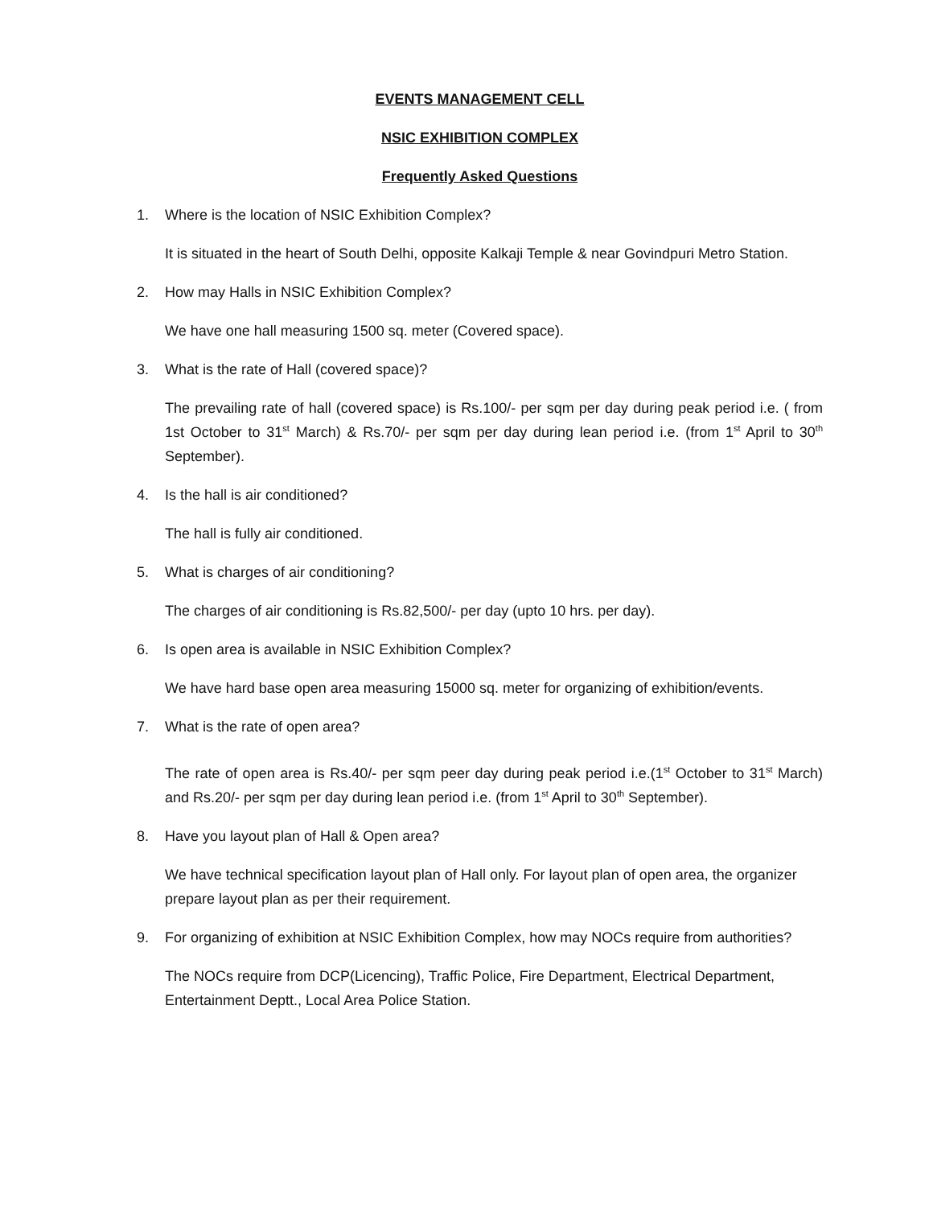EVENTS MANAGEMENT CELL
NSIC EXHIBITION COMPLEX
Frequently Asked Questions
1. Where is the location of NSIC Exhibition Complex?
It is situated in the heart of South Delhi, opposite Kalkaji Temple & near Govindpuri Metro Station.
2. How may Halls in NSIC Exhibition Complex?
We have one hall measuring 1500 sq. meter (Covered space).
3. What is the rate of Hall (covered space)?
The prevailing rate of hall (covered space) is Rs.100/- per sqm per day during peak period i.e. ( from 1st October to 31<sup>st</sup> March) & Rs.70/- per sqm per day during lean period i.e. (from 1<sup>st</sup> April to 30<sup>th</sup> September).
4. Is the hall is air conditioned?
The hall is fully air conditioned.
5. What is charges of air conditioning?
The charges of air conditioning is Rs.82,500/- per day (upto 10 hrs. per day).
6. Is open area is available in NSIC Exhibition Complex?
We have hard base open area measuring 15000 sq. meter for organizing of exhibition/events.
7. What is the rate of open area?
The rate of open area is Rs.40/- per sqm peer day during peak period i.e.(1<sup>st</sup> October to 31<sup>st</sup> March) and Rs.20/- per sqm per day during lean period i.e. (from 1<sup>st</sup> April to 30<sup>th</sup> September).
8. Have you layout plan of Hall & Open area?
We have technical specification layout plan of Hall only. For layout plan of open area, the organizer prepare layout plan as per their requirement.
9. For organizing of exhibition at NSIC Exhibition Complex, how may NOCs require from authorities?
The NOCs require from DCP(Licencing), Traffic Police, Fire Department, Electrical Department, Entertainment Deptt., Local Area Police Station.